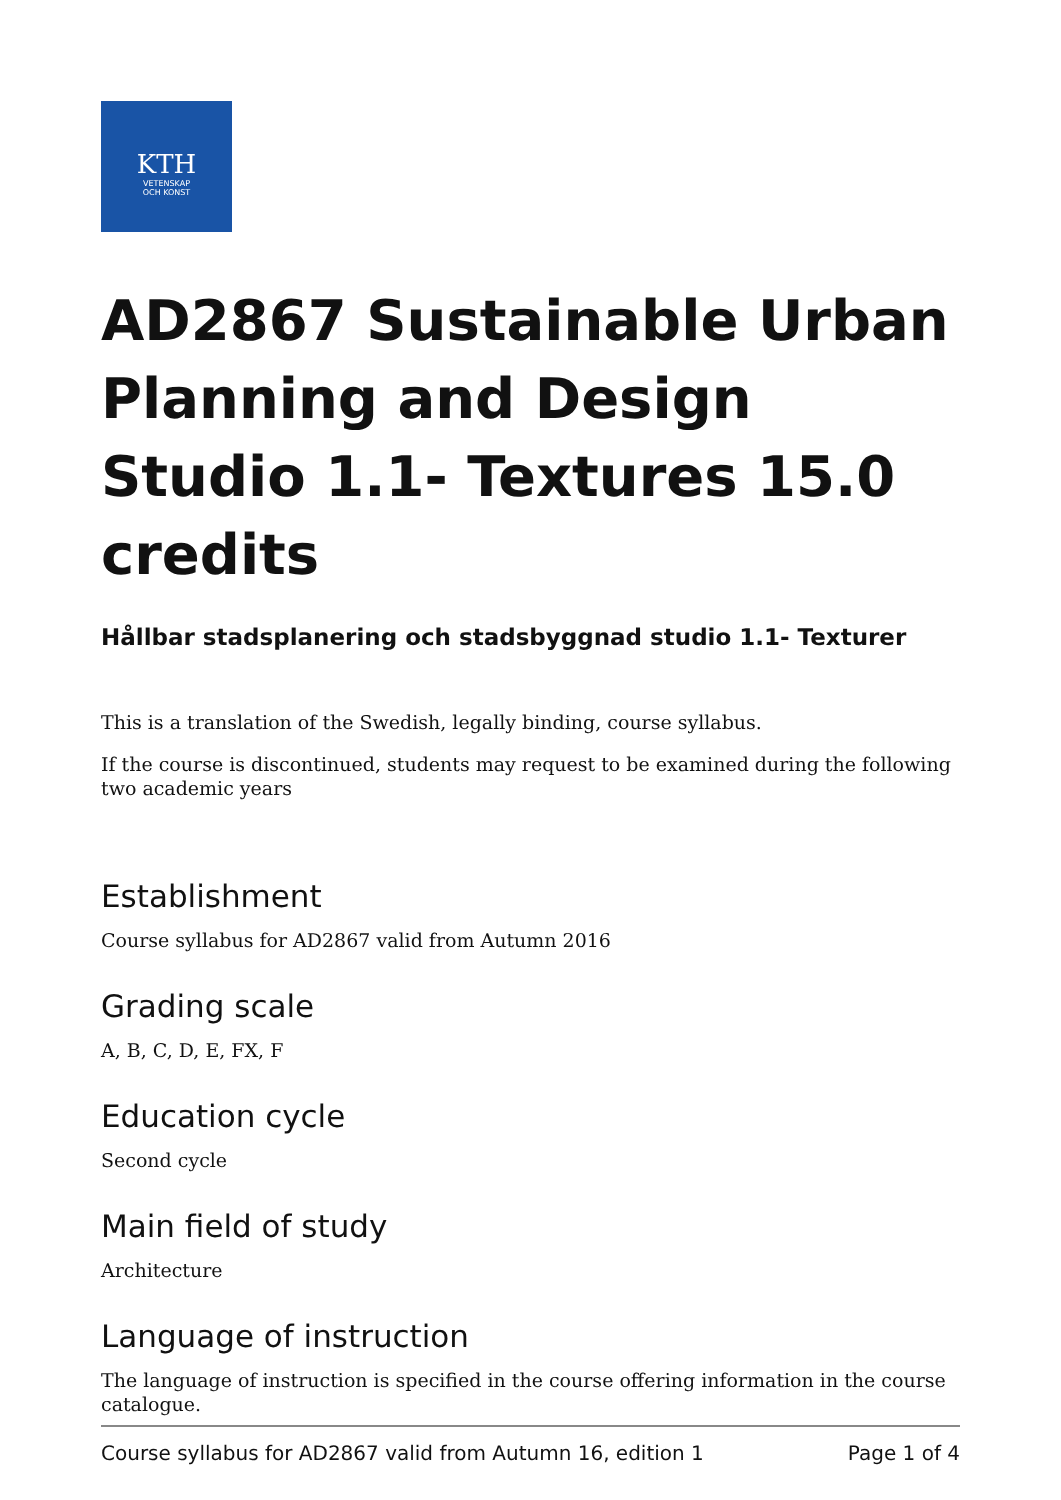KTH
VETENSKAP
OCH KONST
AD2867 Sustainable Urban Planning and Design Studio 1.1- Textures 15.0 credits
Hållbar stadsplanering och stadsbyggnad studio 1.1- Texturer
This is a translation of the Swedish, legally binding, course syllabus.
If the course is discontinued, students may request to be examined during the following two academic years
Establishment
Course syllabus for AD2867 valid from Autumn 2016
Grading scale
A, B, C, D, E, FX, F
Education cycle
Second cycle
Main field of study
Architecture
Language of instruction
The language of instruction is specified in the course offering information in the course catalogue.
Course syllabus for AD2867 valid from Autumn 16, edition 1 Page 1 of 4